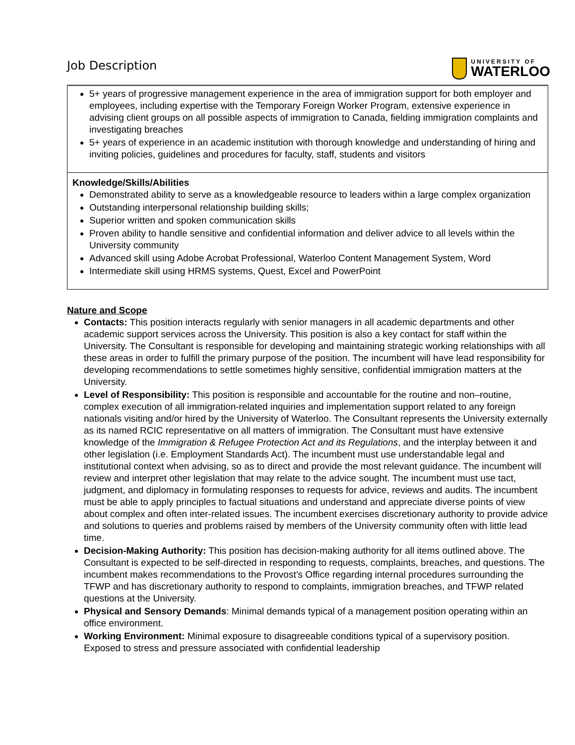Job Description
UNIVERSITY OF
WATERLOO
5+ years of progressive management experience in the area of immigration support for both employer and employees, including expertise with the Temporary Foreign Worker Program, extensive experience in advising client groups on all possible aspects of immigration to Canada, fielding immigration complaints and investigating breaches
5+ years of experience in an academic institution with thorough knowledge and understanding of hiring and inviting policies, guidelines and procedures for faculty, staff, students and visitors
Knowledge/Skills/Abilities
Demonstrated ability to serve as a knowledgeable resource to leaders within a large complex organization
Outstanding interpersonal relationship building skills;
Superior written and spoken communication skills
Proven ability to handle sensitive and confidential information and deliver advice to all levels within the University community
Advanced skill using Adobe Acrobat Professional, Waterloo Content Management System, Word
Intermediate skill using HRMS systems, Quest, Excel and PowerPoint
Nature and Scope
Contacts: This position interacts regularly with senior managers in all academic departments and other academic support services across the University. This position is also a key contact for staff within the University. The Consultant is responsible for developing and maintaining strategic working relationships with all these areas in order to fulfill the primary purpose of the position. The incumbent will have lead responsibility for developing recommendations to settle sometimes highly sensitive, confidential immigration matters at the University.
Level of Responsibility: This position is responsible and accountable for the routine and non–routine, complex execution of all immigration-related inquiries and implementation support related to any foreign nationals visiting and/or hired by the University of Waterloo. The Consultant represents the University externally as its named RCIC representative on all matters of immigration. The Consultant must have extensive knowledge of the Immigration & Refugee Protection Act and its Regulations, and the interplay between it and other legislation (i.e. Employment Standards Act). The incumbent must use understandable legal and institutional context when advising, so as to direct and provide the most relevant guidance. The incumbent will review and interpret other legislation that may relate to the advice sought. The incumbent must use tact, judgment, and diplomacy in formulating responses to requests for advice, reviews and audits. The incumbent must be able to apply principles to factual situations and understand and appreciate diverse points of view about complex and often inter-related issues. The incumbent exercises discretionary authority to provide advice and solutions to queries and problems raised by members of the University community often with little lead time.
Decision-Making Authority: This position has decision-making authority for all items outlined above. The Consultant is expected to be self-directed in responding to requests, complaints, breaches, and questions. The incumbent makes recommendations to the Provost’s Office regarding internal procedures surrounding the TFWP and has discretionary authority to respond to complaints, immigration breaches, and TFWP related questions at the University.
Physical and Sensory Demands: Minimal demands typical of a management position operating within an office environment.
Working Environment: Minimal exposure to disagreeable conditions typical of a supervisory position. Exposed to stress and pressure associated with confidential leadership